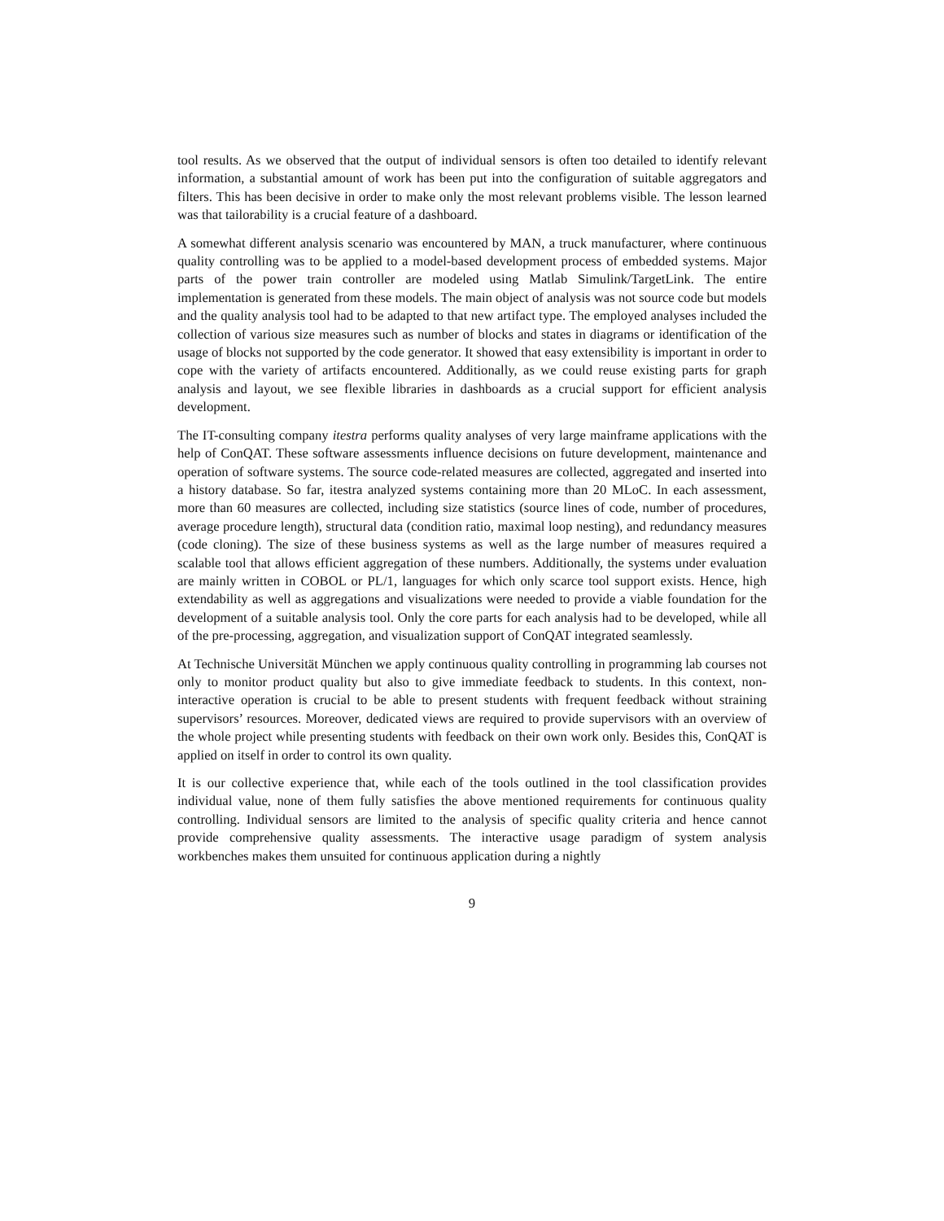tool results. As we observed that the output of individual sensors is often too detailed to identify relevant information, a substantial amount of work has been put into the configuration of suitable aggregators and filters. This has been decisive in order to make only the most relevant problems visible. The lesson learned was that tailorability is a crucial feature of a dashboard.
A somewhat different analysis scenario was encountered by MAN, a truck manufacturer, where continuous quality controlling was to be applied to a model-based development process of embedded systems. Major parts of the power train controller are modeled using Matlab Simulink/TargetLink. The entire implementation is generated from these models. The main object of analysis was not source code but models and the quality analysis tool had to be adapted to that new artifact type. The employed analyses included the collection of various size measures such as number of blocks and states in diagrams or identification of the usage of blocks not supported by the code generator. It showed that easy extensibility is important in order to cope with the variety of artifacts encountered. Additionally, as we could reuse existing parts for graph analysis and layout, we see flexible libraries in dashboards as a crucial support for efficient analysis development.
The IT-consulting company itestra performs quality analyses of very large mainframe applications with the help of ConQAT. These software assessments influence decisions on future development, maintenance and operation of software systems. The source code-related measures are collected, aggregated and inserted into a history database. So far, itestra analyzed systems containing more than 20 MLoC. In each assessment, more than 60 measures are collected, including size statistics (source lines of code, number of procedures, average procedure length), structural data (condition ratio, maximal loop nesting), and redundancy measures (code cloning). The size of these business systems as well as the large number of measures required a scalable tool that allows efficient aggregation of these numbers. Additionally, the systems under evaluation are mainly written in COBOL or PL/1, languages for which only scarce tool support exists. Hence, high extendability as well as aggregations and visualizations were needed to provide a viable foundation for the development of a suitable analysis tool. Only the core parts for each analysis had to be developed, while all of the pre-processing, aggregation, and visualization support of ConQAT integrated seamlessly.
At Technische Universität München we apply continuous quality controlling in programming lab courses not only to monitor product quality but also to give immediate feedback to students. In this context, non-interactive operation is crucial to be able to present students with frequent feedback without straining supervisors’ resources. Moreover, dedicated views are required to provide supervisors with an overview of the whole project while presenting students with feedback on their own work only. Besides this, ConQAT is applied on itself in order to control its own quality.
It is our collective experience that, while each of the tools outlined in the tool classification provides individual value, none of them fully satisfies the above mentioned requirements for continuous quality controlling. Individual sensors are limited to the analysis of specific quality criteria and hence cannot provide comprehensive quality assessments. The interactive usage paradigm of system analysis workbenches makes them unsuited for continuous application during a nightly
9